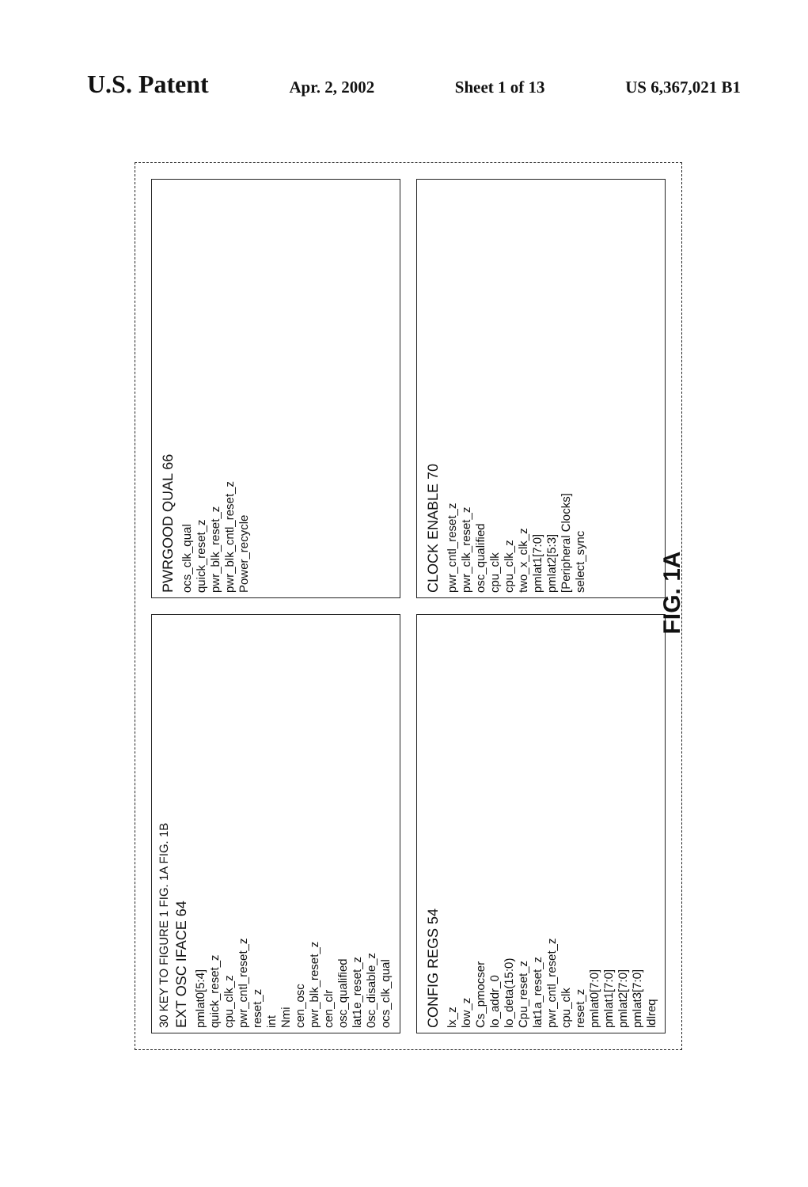U.S. Patent Apr. 2, 2002 Sheet 1 of 13 US 6,367,021 B1
30 KEY TO FIGURE 1 FIG. 1A FIG. 1B
EXT OSC IFACE 64
pmlat0[5:4]
quick_reset_z
cpu_clk_z
pwr_cntl_reset_z
reset_z
int
Nmi
cen_osc
pwr_blk_reset_z
cen_clr
osc_qualified
lat1e_reset_z
0sc_disable_z
ocs_clk_qual
PWRGOOD QUAL 66
ocs_clk_qual
quick_reset_z
pwr_blk_reset_z
pwr_blk_cntl_reset_z
Power_recycle
CONFIG REGS 54
lx_z
low_z
Cs_pmocser
lo_addr_0
lo_deta(15:0)
Cpu_reset_z
lat1a_reset_z
pwr_cntl_reset_z
cpu_clk
reset_z
pmlat0[7:0]
pmlat1[7:0]
pmlat2[7:0]
pmlat3[7:0]
ldlreq
CLOCK ENABLE 70
pwr_cntl_reset_z
pwr_clk_reset_z
osc_qualified
cpu_clk
cpu_clk_z
two_x_clk_z
pmlat1[7:0]
pmlat2[5:3]
[Peripheral Clocks]
select_sync
FIG. 1A